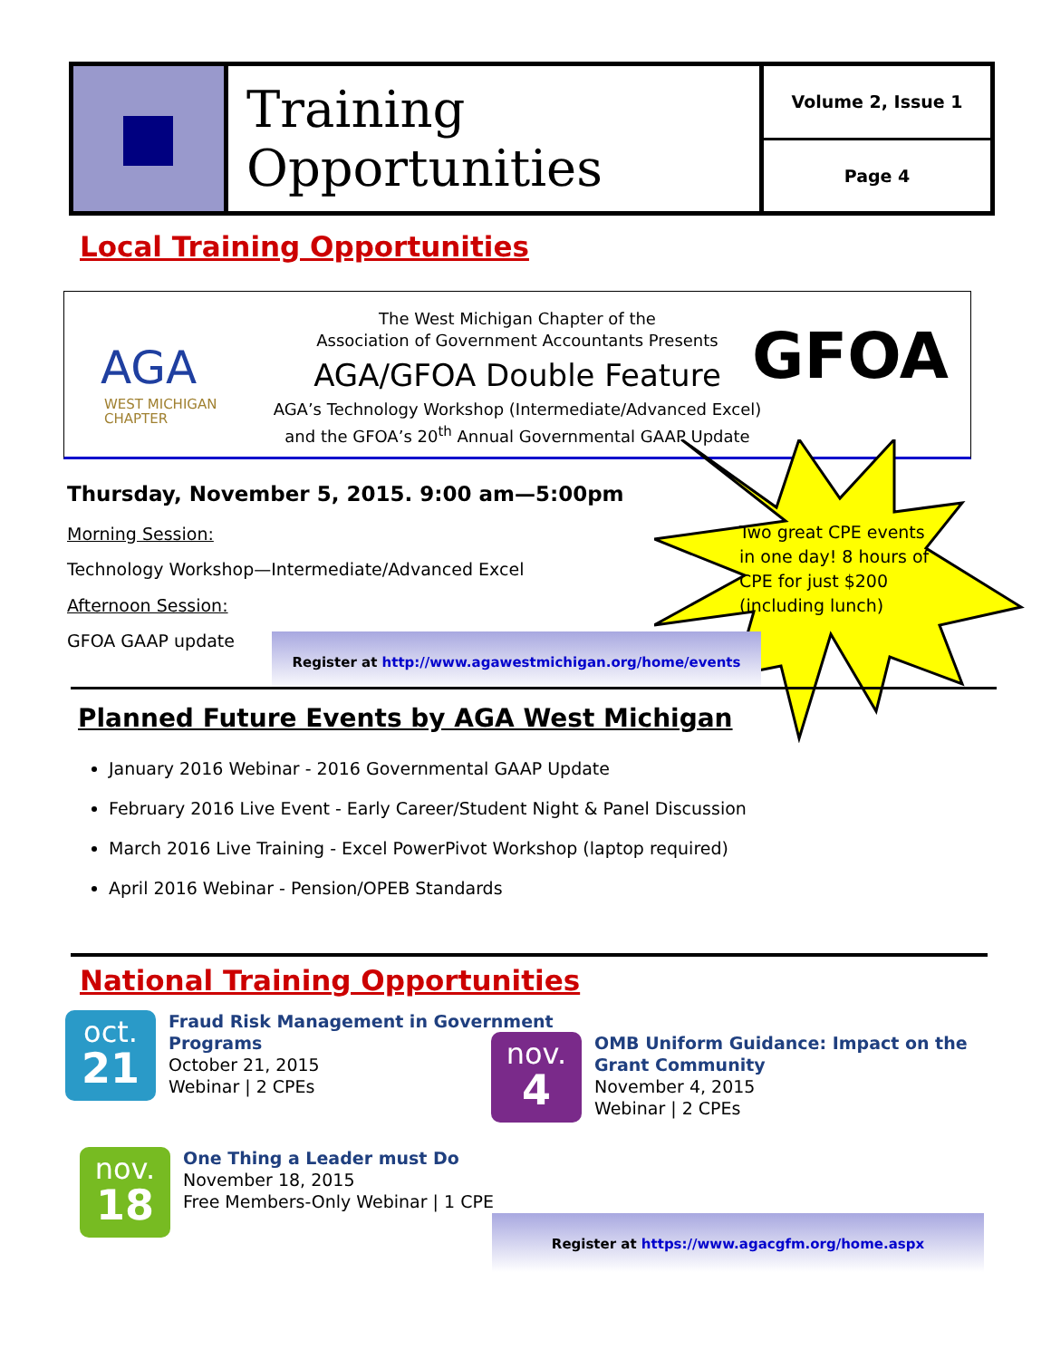Training Opportunities
Volume 2, Issue 1
Page 4
Local Training Opportunities
AGA
WEST MICHIGAN
CHAPTER
The West Michigan Chapter of the
Association of Government Accountants Presents
AGA/GFOA Double Feature
AGA’s Technology Workshop (Intermediate/Advanced Excel)
and the GFOA’s 20<sup>th</sup> Annual Governmental GAAP Update
GFOA
Two great CPE events
in one day! 8 hours of
CPE for just $200
(including lunch)
Thursday, November 5, 2015. 9:00 am—5:00pm
Morning Session:
Technology Workshop—Intermediate/Advanced Excel
Afternoon Session:
GFOA GAAP update Register at http://www.agawestmichigan.org/home/events
Planned Future Events by AGA West Michigan
January 2016 Webinar - 2016 Governmental GAAP Update
February 2016 Live Event - Early Career/Student Night & Panel Discussion
March 2016 Live Training - Excel PowerPivot Workshop (laptop required)
April 2016 Webinar - Pension/OPEB Standards
National Training Opportunities
oct.
21
Fraud Risk Management in Government
Programs
October 21, 2015
Webinar | 2 CPEs
nov.
4
OMB Uniform Guidance: Impact on the
Grant Community
November 4, 2015
Webinar | 2 CPEs
nov.
18
One Thing a Leader must Do
November 18, 2015
Free Members-Only Webinar | 1 CPE
Register at https://www.agacgfm.org/home.aspx